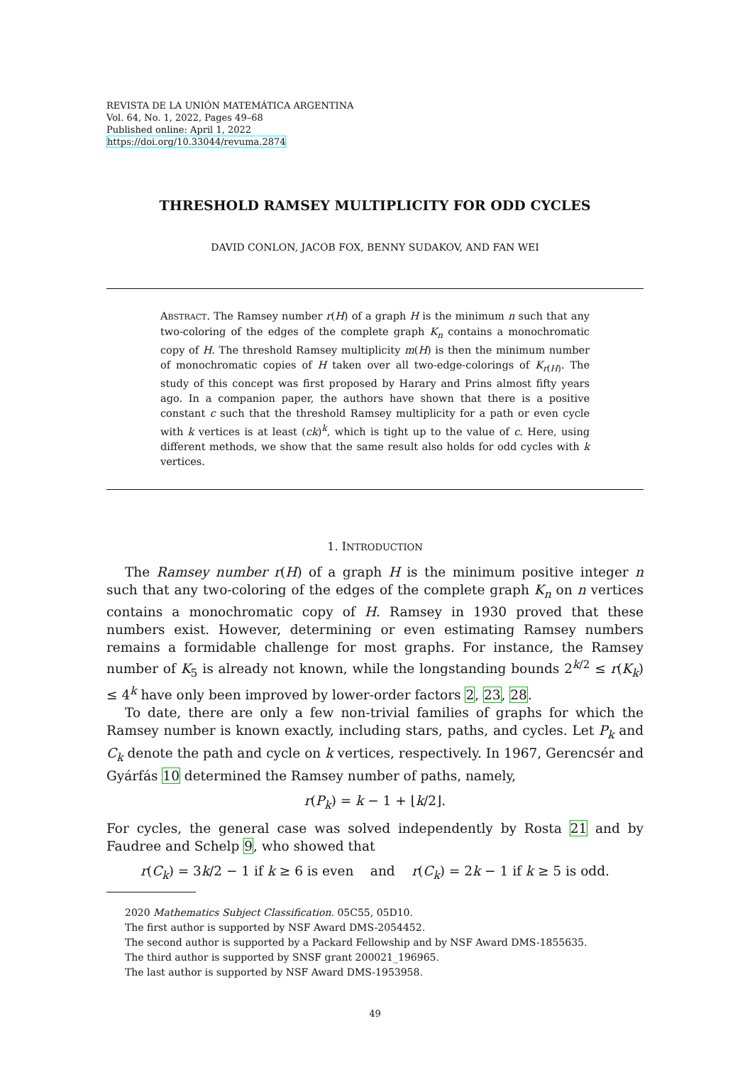REVISTA DE LA UNIÓN MATEMÁTICA ARGENTINA
Vol. 64, No. 1, 2022, Pages 49–68
Published online: April 1, 2022
https://doi.org/10.33044/revuma.2874
THRESHOLD RAMSEY MULTIPLICITY FOR ODD CYCLES
DAVID CONLON, JACOB FOX, BENNY SUDAKOV, AND FAN WEI
ABSTRACT. The Ramsey number r(H) of a graph H is the minimum n such that any two-coloring of the edges of the complete graph K<sub>n</sub> contains a monochromatic copy of H. The threshold Ramsey multiplicity m(H) is then the minimum number of monochromatic copies of H taken over all two-edge-colorings of K<sub>r(H)</sub>. The study of this concept was first proposed by Harary and Prins almost fifty years ago. In a companion paper, the authors have shown that there is a positive constant c such that the threshold Ramsey multiplicity for a path or even cycle with k vertices is at least (ck)<sup>k</sup>, which is tight up to the value of c. Here, using different methods, we show that the same result also holds for odd cycles with k vertices.
1. INTRODUCTION
The Ramsey number r(H) of a graph H is the minimum positive integer n such that any two-coloring of the edges of the complete graph K<sub>n</sub> on n vertices contains a monochromatic copy of H. Ramsey in 1930 proved that these numbers exist. However, determining or even estimating Ramsey numbers remains a formidable challenge for most graphs. For instance, the Ramsey number of K<sub>5</sub> is already not known, while the longstanding bounds 2<sup>k/2</sup> ≤ r(K<sub>k</sub>) ≤ 4<sup>k</sup> have only been improved by lower-order factors 2, 23, 28.
To date, there are only a few non-trivial families of graphs for which the Ramsey number is known exactly, including stars, paths, and cycles. Let P<sub>k</sub> and C<sub>k</sub> denote the path and cycle on k vertices, respectively. In 1967, Gerencsér and Gyárfás 10 determined the Ramsey number of paths, namely,
r(P<sub>k</sub>) = k − 1 + ⌊k/2⌋.
For cycles, the general case was solved independently by Rosta 21 and by Faudree and Schelp 9, who showed that
r(C<sub>k</sub>) = 3k/2 − 1 if k ≥ 6 is even and r(C<sub>k</sub>) = 2k − 1 if k ≥ 5 is odd.
2020 Mathematics Subject Classification. 05C55, 05D10.
The first author is supported by NSF Award DMS-2054452.
The second author is supported by a Packard Fellowship and by NSF Award DMS-1855635.
The third author is supported by SNSF grant 200021_196965.
The last author is supported by NSF Award DMS-1953958.
49